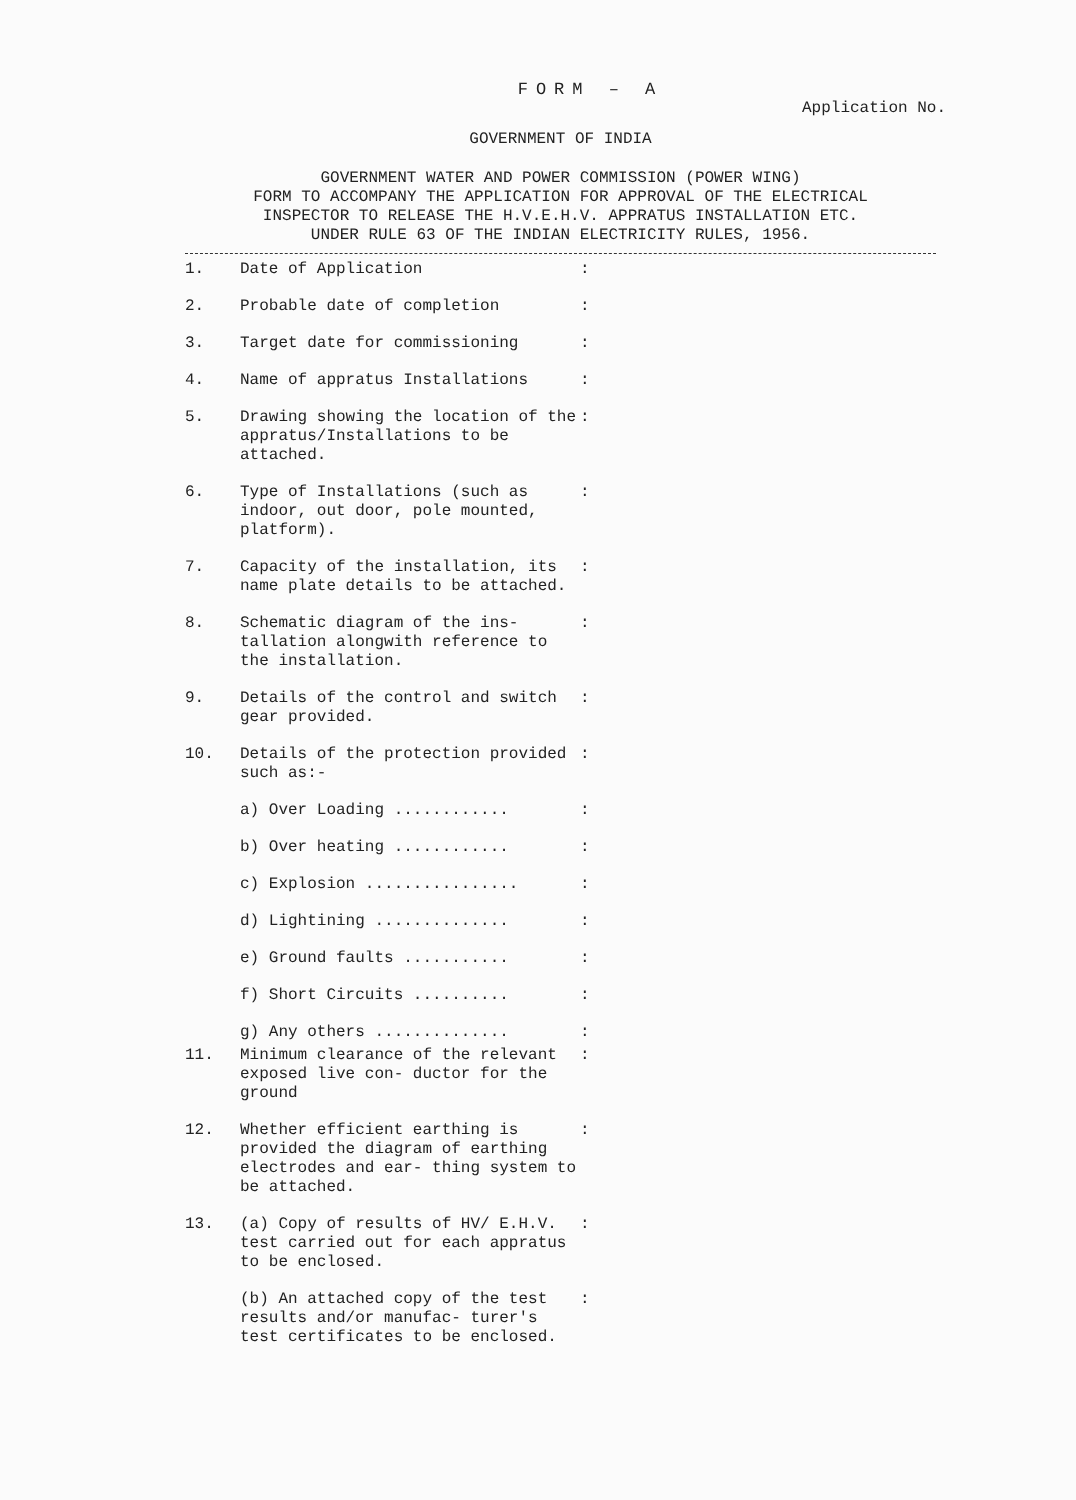FORM – A
Application No.
GOVERNMENT OF INDIA
GOVERNMENT WATER AND POWER COMMISSION (POWER WING)
FORM TO ACCOMPANY THE APPLICATION FOR APPROVAL OF THE ELECTRICAL
INSPECTOR TO RELEASE THE H.V.E.H.V. APPRATUS INSTALLATION ETC.
UNDER RULE 63 OF THE INDIAN ELECTRICITY RULES, 1956.
1. Date of Application:
2. Probable date of completion:
3. Target date for commissioning:
4. Name of appratus Installations:
5. Drawing showing the location of the appratus/Installations to be attached.:
6. Type of Installations (such as indoor, out door, pole mounted, platform).:
7. Capacity of the installation, its name plate details to be attached.:
8. Schematic diagram of the ins- tallation alongwith reference to the installation.:
9. Details of the control and switch gear provided.:
10. Details of the protection provided such as:-:
a) Over Loading ............:
b) Over heating ............:
c) Explosion ................:
d) Lightining ..............:
e) Ground faults ...........:
f) Short Circuits ..........:
g) Any others ..............:
11. Minimum clearance of the relevant exposed live con- ductor for the ground:
12. Whether efficient earthing is provided the diagram of earthing electrodes and ear- thing system to be attached.:
13. (a) Copy of results of HV/ E.H.V. test carried out for each appratus to be enclosed.:
(b) An attached copy of the test results and/or manufac- turer's test certificates to be enclosed.: